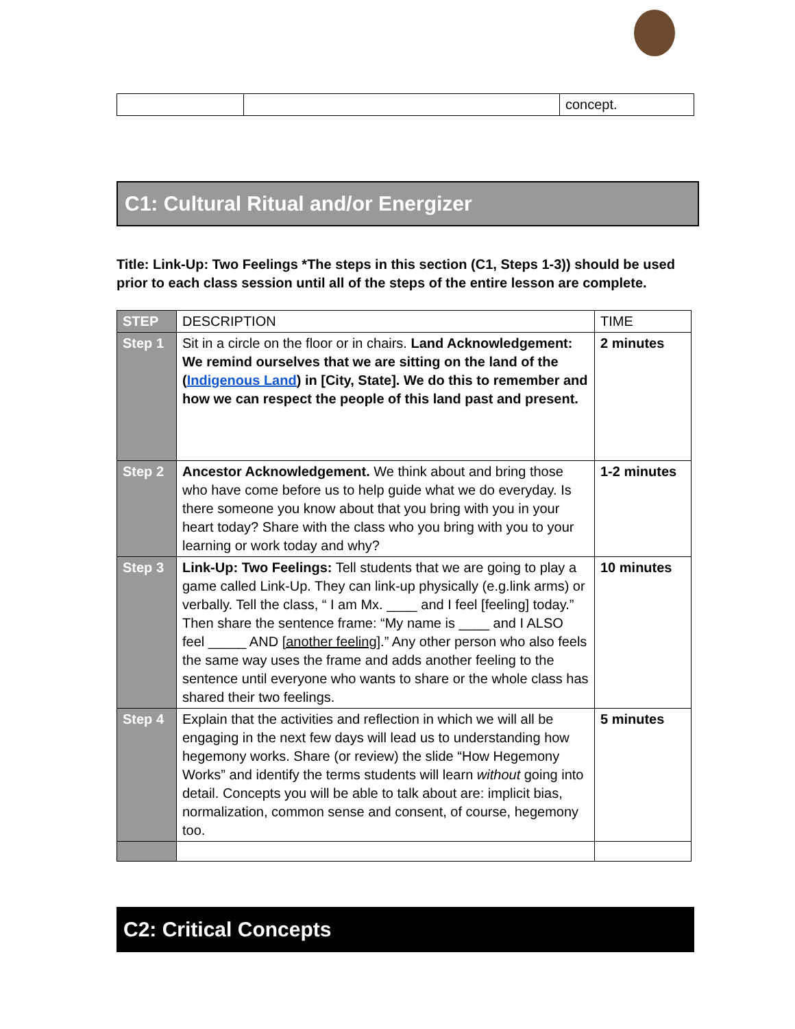| | | concept. |
C1: Cultural Ritual and/or Energizer
Title: Link-Up: Two Feelings *The steps in this section (C1, Steps 1-3)) should be used prior to each class session until all of the steps of the entire lesson are complete.
| STEP | DESCRIPTION | TIME |
| --- | --- | --- |
| Step 1 | Sit in a circle on the floor or in chairs. Land Acknowledgement: We remind ourselves that we are sitting on the land of the ( Indigenous Land ) in [City, State]. We do this to remember and how we can respect the people of this land past and present. | 2 minutes |
| Step 2 | Ancestor Acknowledgement. We think about and bring those who have come before us to help guide what we do everyday. Is there someone you know about that you bring with you in your heart today? Share with the class who you bring with you to your learning or work today and why? | 1-2 minutes |
| Step 3 | Link-Up: Two Feelings: Tell students that we are going to play a game called Link-Up. They can link-up physically (e.g.link arms) or verbally. Tell the class, “ I am Mx. ____ and I feel [feeling] today.” Then share the sentence frame: “My name is ____ and I ALSO feel _____ AND [another feeling] .” Any other person who also feels the same way uses the frame and adds another feeling to the sentence until everyone who wants to share or the whole class has shared their two feelings. | 10 minutes |
| Step 4 | Explain that the activities and reflection in which we will all be engaging in the next few days will lead us to understanding how hegemony works. Share (or review) the slide “How Hegemony Works” and identify the terms students will learn without going into detail. Concepts you will be able to talk about are: implicit bias, normalization, common sense and consent, of course, hegemony too. | 5 minutes |
C2: Critical Concepts